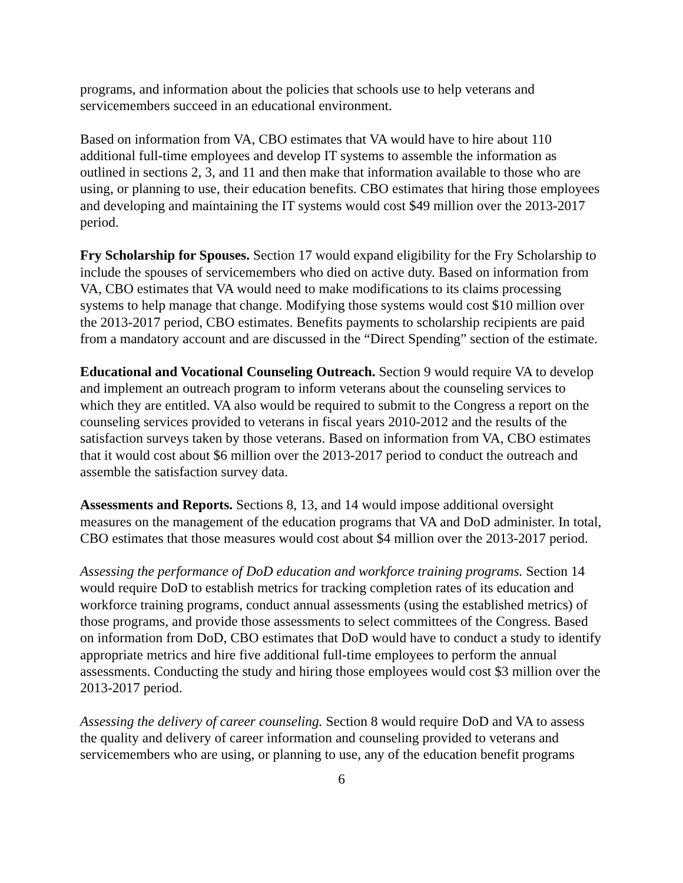programs, and information about the policies that schools use to help veterans and servicemembers succeed in an educational environment.
Based on information from VA, CBO estimates that VA would have to hire about 110 additional full-time employees and develop IT systems to assemble the information as outlined in sections 2, 3, and 11 and then make that information available to those who are using, or planning to use, their education benefits. CBO estimates that hiring those employees and developing and maintaining the IT systems would cost $49 million over the 2013-2017 period.
Fry Scholarship for Spouses. Section 17 would expand eligibility for the Fry Scholarship to include the spouses of servicemembers who died on active duty. Based on information from VA, CBO estimates that VA would need to make modifications to its claims processing systems to help manage that change. Modifying those systems would cost $10 million over the 2013-2017 period, CBO estimates. Benefits payments to scholarship recipients are paid from a mandatory account and are discussed in the “Direct Spending” section of the estimate.
Educational and Vocational Counseling Outreach. Section 9 would require VA to develop and implement an outreach program to inform veterans about the counseling services to which they are entitled. VA also would be required to submit to the Congress a report on the counseling services provided to veterans in fiscal years 2010-2012 and the results of the satisfaction surveys taken by those veterans. Based on information from VA, CBO estimates that it would cost about $6 million over the 2013-2017 period to conduct the outreach and assemble the satisfaction survey data.
Assessments and Reports. Sections 8, 13, and 14 would impose additional oversight measures on the management of the education programs that VA and DoD administer. In total, CBO estimates that those measures would cost about $4 million over the 2013-2017 period.
Assessing the performance of DoD education and workforce training programs. Section 14 would require DoD to establish metrics for tracking completion rates of its education and workforce training programs, conduct annual assessments (using the established metrics) of those programs, and provide those assessments to select committees of the Congress. Based on information from DoD, CBO estimates that DoD would have to conduct a study to identify appropriate metrics and hire five additional full-time employees to perform the annual assessments. Conducting the study and hiring those employees would cost $3 million over the 2013-2017 period.
Assessing the delivery of career counseling. Section 8 would require DoD and VA to assess the quality and delivery of career information and counseling provided to veterans and servicemembers who are using, or planning to use, any of the education benefit programs
6